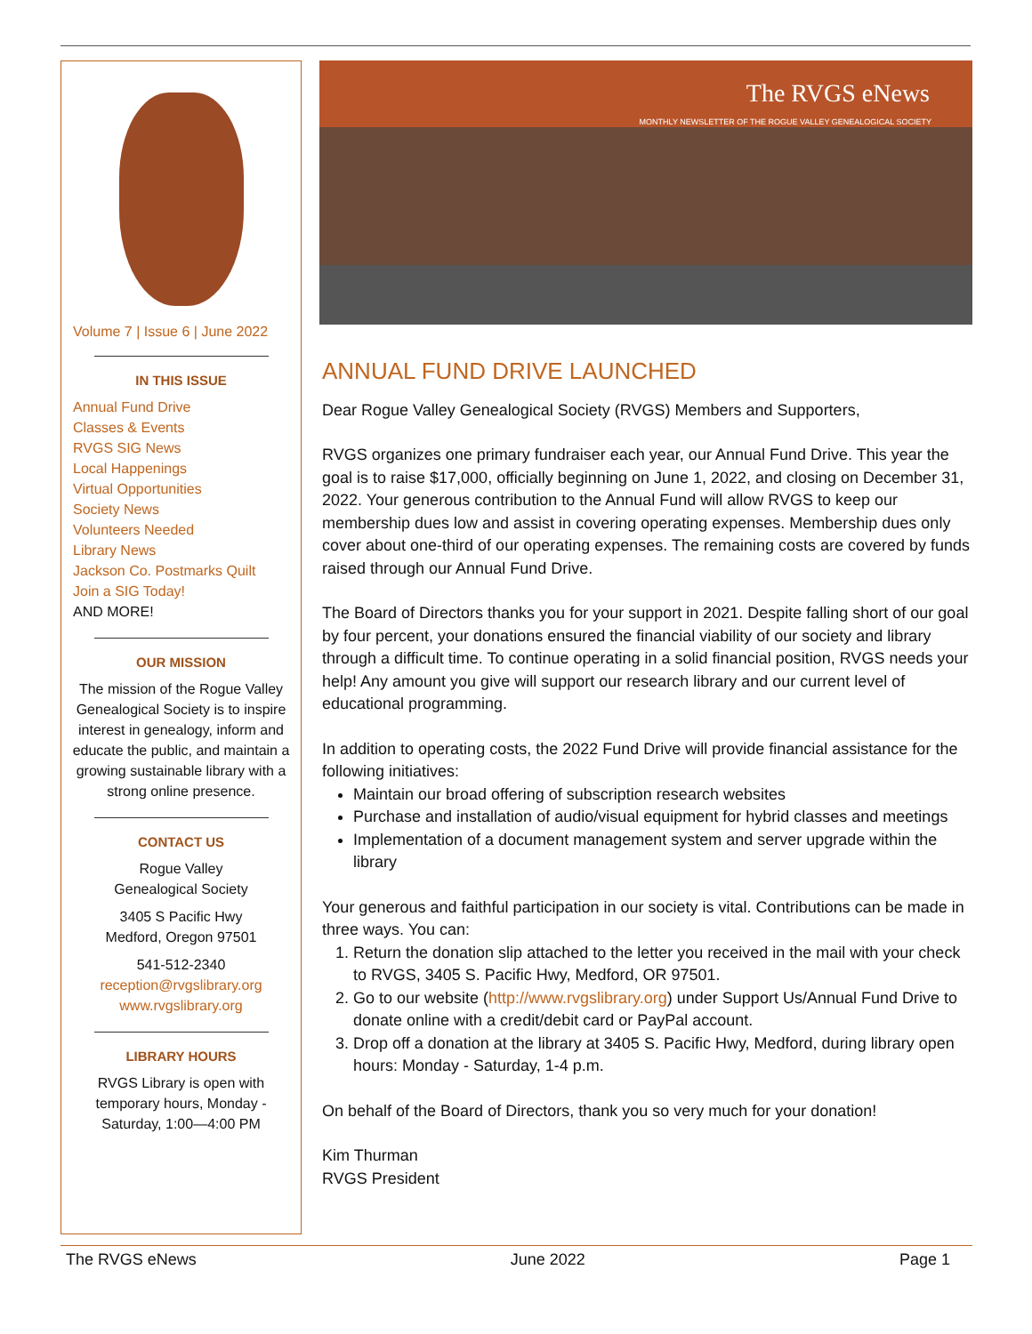Volume 7 | Issue 6 | June 2022
IN THIS ISSUE
Annual Fund Drive
Classes & Events
RVGS SIG News
Local Happenings
Virtual Opportunities
Society News
Volunteers Needed
Library News
Jackson Co. Postmarks Quilt
Join a SIG Today!
AND MORE!
OUR MISSION
The mission of the Rogue Valley Genealogical Society is to inspire interest in genealogy, inform and educate the public, and maintain a growing sustainable library with a strong online presence.
CONTACT US
Rogue Valley
Genealogical Society
3405 S Pacific Hwy
Medford, Oregon 97501
541-512-2340
reception@rvgslibrary.org
www.rvgslibrary.org
LIBRARY HOURS
RVGS Library is open with temporary hours, Monday - Saturday, 1:00—4:00 PM
The RVGS eNews
MONTHLY NEWSLETTER OF THE ROGUE VALLEY GENEALOGICAL SOCIETY
ANNUAL FUND DRIVE LAUNCHED
Dear Rogue Valley Genealogical Society (RVGS) Members and Supporters,
RVGS organizes one primary fundraiser each year, our Annual Fund Drive. This year the goal is to raise $17,000, officially beginning on June 1, 2022, and closing on December 31, 2022. Your generous contribution to the Annual Fund will allow RVGS to keep our membership dues low and assist in covering operating expenses. Membership dues only cover about one-third of our operating expenses. The remaining costs are covered by funds raised through our Annual Fund Drive.
The Board of Directors thanks you for your support in 2021. Despite falling short of our goal by four percent, your donations ensured the financial viability of our society and library through a difficult time. To continue operating in a solid financial position, RVGS needs your help! Any amount you give will support our research library and our current level of educational programming.
In addition to operating costs, the 2022 Fund Drive will provide financial assistance for the following initiatives:
Maintain our broad offering of subscription research websites
Purchase and installation of audio/visual equipment for hybrid classes and meetings
Implementation of a document management system and server upgrade within the library
Your generous and faithful participation in our society is vital. Contributions can be made in three ways. You can:
1. Return the donation slip attached to the letter you received in the mail with your check to RVGS, 3405 S. Pacific Hwy, Medford, OR 97501.
2. Go to our website (http://www.rvgslibrary.org) under Support Us/Annual Fund Drive to donate online with a credit/debit card or PayPal account.
3. Drop off a donation at the library at 3405 S. Pacific Hwy, Medford, during library open hours: Monday - Saturday, 1-4 p.m.
On behalf of the Board of Directors, thank you so very much for your donation!
Kim Thurman
RVGS President
The RVGS eNews June 2022 Page 1